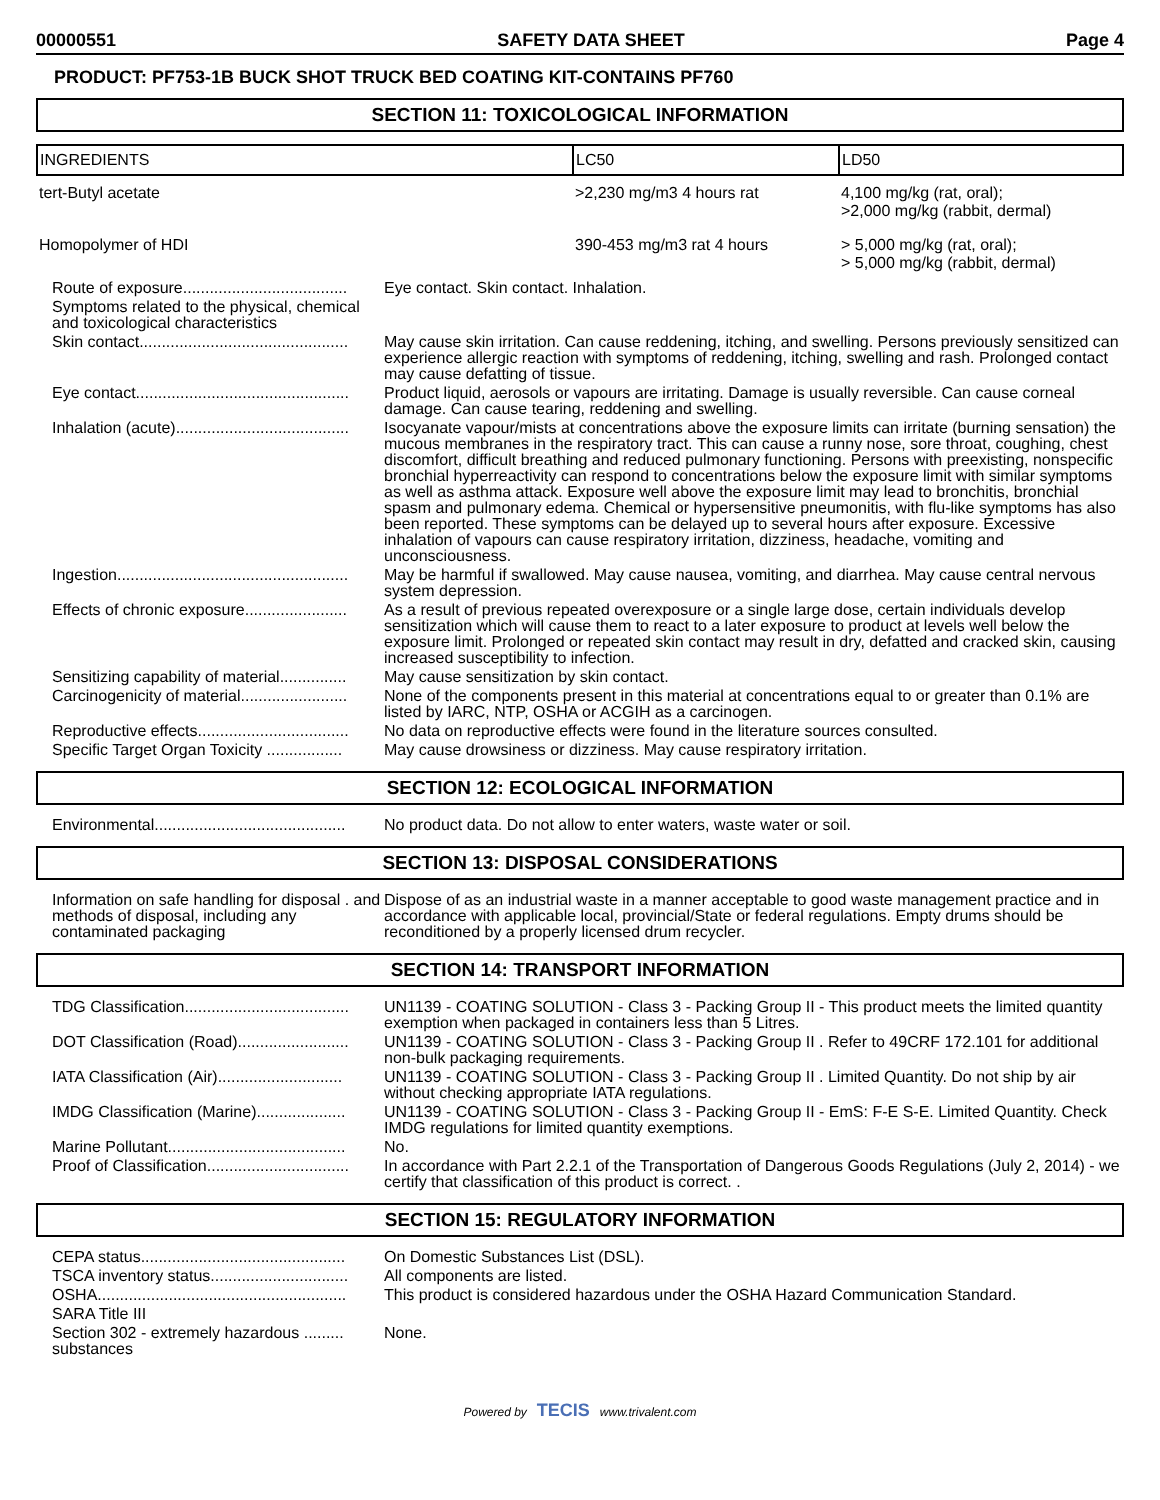00000551 SAFETY DATA SHEET Page 4
PRODUCT: PF753-1B BUCK SHOT TRUCK BED COATING KIT-CONTAINS PF760
SECTION 11: TOXICOLOGICAL INFORMATION
| INGREDIENTS | LC50 | LD50 |
| --- | --- | --- |
| tert-Butyl acetate | >2,230 mg/m3 4 hours rat | 4,100 mg/kg (rat, oral); >2,000 mg/kg (rabbit, dermal) |
| Homopolymer of HDI | 390-453 mg/m3 rat 4 hours | > 5,000 mg/kg (rat, oral); > 5,000 mg/kg (rabbit, dermal) |
| Route of exposure..................................... | Eye contact. Skin contact. Inhalation. |
| Symptoms related to the physical, chemical and toxicological characteristics | |
| Skin contact............................................... | May cause skin irritation. Can cause reddening, itching, and swelling. Persons previously sensitized can experience allergic reaction with symptoms of reddening, itching, swelling and rash. Prolonged contact may cause defatting of tissue. |
| Eye contact................................................ | Product liquid, aerosols or vapours are irritating. Damage is usually reversible. Can cause corneal damage. Can cause tearing, reddening and swelling. |
| Inhalation (acute)....................................... | Isocyanate vapour/mists at concentrations above the exposure limits can irritate (burning sensation) the mucous membranes in the respiratory tract. This can cause a runny nose, sore throat, coughing, chest discomfort, difficult breathing and reduced pulmonary functioning. Persons with preexisting, nonspecific bronchial hyperreactivity can respond to concentrations below the exposure limit with similar symptoms as well as asthma attack. Exposure well above the exposure limit may lead to bronchitis, bronchial spasm and pulmonary edema. Chemical or hypersensitive pneumonitis, with flu-like symptoms has also been reported. These symptoms can be delayed up to several hours after exposure. Excessive inhalation of vapours can cause respiratory irritation, dizziness, headache, vomiting and unconsciousness. |
| Ingestion.................................................... | May be harmful if swallowed. May cause nausea, vomiting, and diarrhea. May cause central nervous system depression. |
| Effects of chronic exposure....................... | As a result of previous repeated overexposure or a single large dose, certain individuals develop sensitization which will cause them to react to a later exposure to product at levels well below the exposure limit. Prolonged or repeated skin contact may result in dry, defatted and cracked skin, causing increased susceptibility to infection. |
| Sensitizing capability of material............... | May cause sensitization by skin contact. |
| Carcinogenicity of material........................ | None of the components present in this material at concentrations equal to or greater than 0.1% are listed by IARC, NTP, OSHA or ACGIH as a carcinogen. |
| Reproductive effects.................................. | No data on reproductive effects were found in the literature sources consulted. |
| Specific Target Organ Toxicity ................. | May cause drowsiness or dizziness. May cause respiratory irritation. |
SECTION 12: ECOLOGICAL INFORMATION
| Environmental........................................... | No product data. Do not allow to enter waters, waste water or soil. |
SECTION 13: DISPOSAL CONSIDERATIONS
| Information on safe handling for disposal . and methods of disposal, including any contaminated packaging | Dispose of as an industrial waste in a manner acceptable to good waste management practice and in accordance with applicable local, provincial/State or federal regulations. Empty drums should be reconditioned by a properly licensed drum recycler. |
SECTION 14: TRANSPORT INFORMATION
| TDG Classification..................................... | UN1139 - COATING SOLUTION - Class 3 - Packing Group II - This product meets the limited quantity exemption when packaged in containers less than 5 Litres. |
| DOT Classification (Road)......................... | UN1139 - COATING SOLUTION - Class 3 - Packing Group II . Refer to 49CRF 172.101 for additional non-bulk packaging requirements. |
| IATA Classification (Air)............................ | UN1139 - COATING SOLUTION - Class 3 - Packing Group II . Limited Quantity. Do not ship by air without checking appropriate IATA regulations. |
| IMDG Classification (Marine).................... | UN1139 - COATING SOLUTION - Class 3 - Packing Group II - EmS: F-E S-E. Limited Quantity. Check IMDG regulations for limited quantity exemptions. |
| Marine Pollutant........................................ | No. |
| Proof of Classification................................ | In accordance with Part 2.2.1 of the Transportation of Dangerous Goods Regulations (July 2, 2014) - we certify that classification of this product is correct. . |
SECTION 15: REGULATORY INFORMATION
| CEPA status.............................................. | On Domestic Substances List (DSL). |
| TSCA inventory status............................... | All components are listed. |
| OSHA........................................................ | This product is considered hazardous under the OSHA Hazard Communication Standard. |
| SARA Title III | |
| Section 302 - extremely hazardous ......... substances | None. |
Powered by TECIS www.trivalent.com